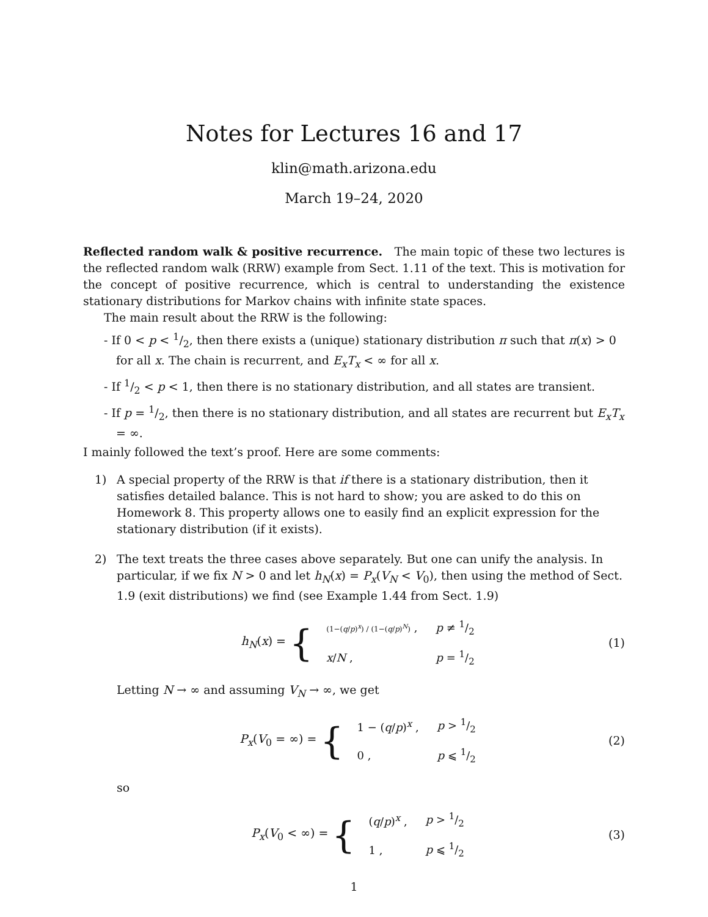Notes for Lectures 16 and 17
klin@math.arizona.edu
March 19–24, 2020
Reflected random walk & positive recurrence. The main topic of these two lectures is the reflected random walk (RRW) example from Sect. 1.11 of the text. This is motivation for the concept of positive recurrence, which is central to understanding the existence stationary distributions for Markov chains with infinite state spaces.
The main result about the RRW is the following:
- If 0 < p < 1/2, then there exists a (unique) stationary distribution π such that π(x) > 0 for all x. The chain is recurrent, and E<sub>x</sub>T<sub>x</sub> < ∞ for all x.
- If 1/2 < p < 1, then there is no stationary distribution, and all states are transient.
- If p = 1/2, then there is no stationary distribution, and all states are recurrent but E<sub>x</sub>T<sub>x</sub> = ∞.
I mainly followed the text’s proof. Here are some comments:
1) A special property of the RRW is that if there is a stationary distribution, then it satisfies detailed balance. This is not hard to show; you are asked to do this on Homework 8. This property allows one to easily find an explicit expression for the stationary distribution (if it exists).
2) The text treats the three cases above separately. But one can unify the analysis. In particular, if we fix N > 0 and let h<sub>N</sub>(x) = P<sub>x</sub>(V<sub>N</sub> < V<sub>0</sub>), then using the method of Sect. 1.9 (exit distributions) we find (see Example 1.44 from Sect. 1.9)
h<sub>N</sub>(x) = {
| (1−( q / p )<sup>x</sup>) / (1−( q / p )<sup>N</sup>) , | p ≠ 1/2 |
| x / N , | p = 1/2 |
(1)
Letting N → ∞ and assuming V<sub>N</sub> → ∞, we get
P<sub>x</sub>(V<sub>0</sub> = ∞) = {
| 1 − ( q / p )<sup>x</sup> , | p > 1/2 |
| 0 , | p ⩽ 1/2 |
(2)
so
P<sub>x</sub>(V<sub>0</sub> < ∞) = {
| ( q / p )<sup>x</sup> , | p > 1/2 |
| 1 , | p ⩽ 1/2 |
(3)
1